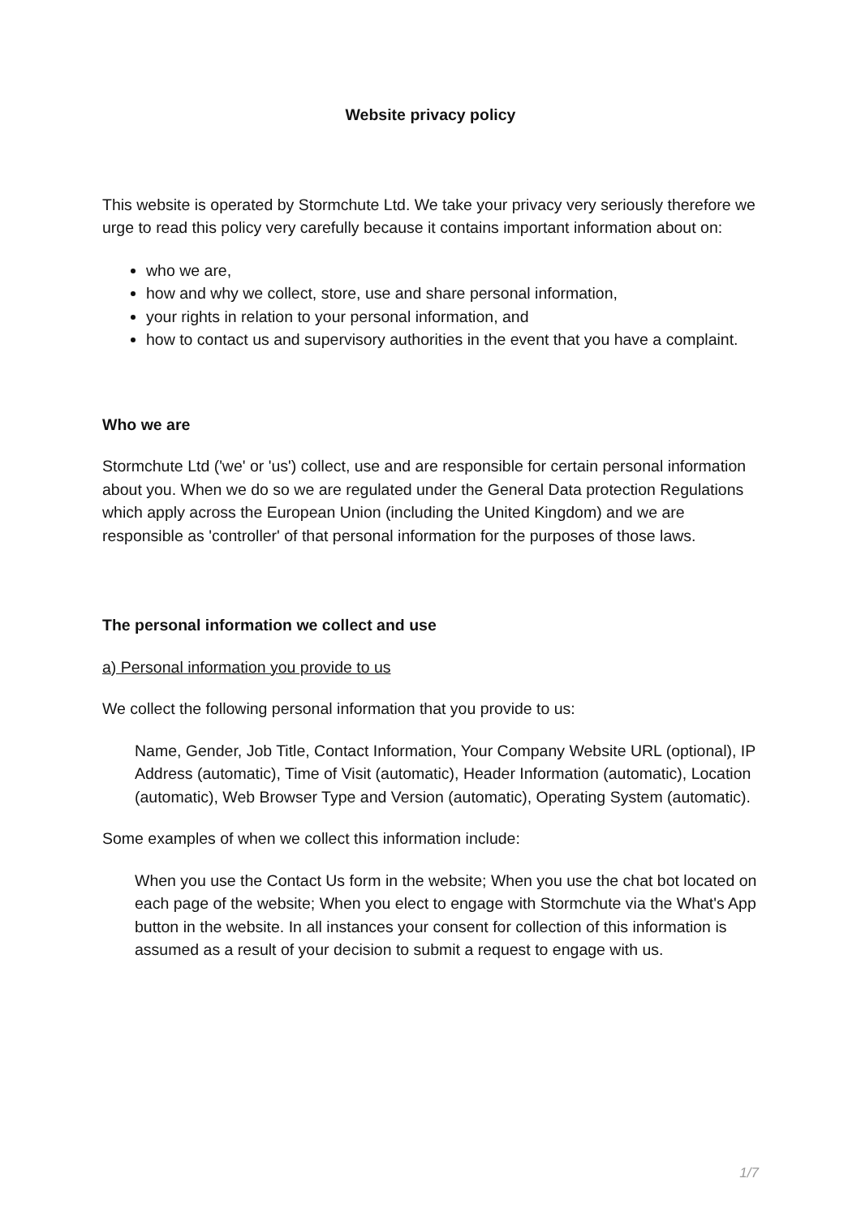Website privacy policy
This website is operated by Stormchute Ltd. We take your privacy very seriously therefore we urge to read this policy very carefully because it contains important information about on:
who we are,
how and why we collect, store, use and share personal information,
your rights in relation to your personal information, and
how to contact us and supervisory authorities in the event that you have a complaint.
Who we are
Stormchute Ltd ('we' or 'us') collect, use and are responsible for certain personal information about you. When we do so we are regulated under the General Data protection Regulations which apply across the European Union (including the United Kingdom) and we are responsible as 'controller' of that personal information for the purposes of those laws.
The personal information we collect and use
a) Personal information you provide to us
We collect the following personal information that you provide to us:
Name, Gender, Job Title, Contact Information, Your Company Website URL (optional), IP Address (automatic), Time of Visit (automatic), Header Information (automatic), Location (automatic), Web Browser Type and Version (automatic), Operating System (automatic).
Some examples of when we collect this information include:
When you use the Contact Us form in the website; When you use the chat bot located on each page of the website; When you elect to engage with Stormchute via the What's App button in the website. In all instances your consent for collection of this information is assumed as a result of your decision to submit a request to engage with us.
1/7